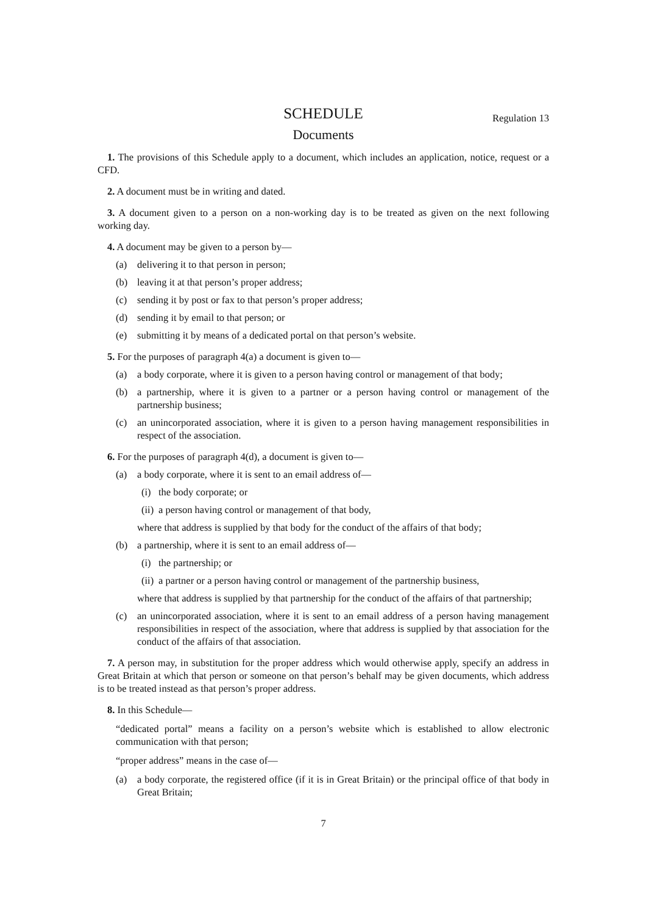SCHEDULE Regulation 13
Documents
1. The provisions of this Schedule apply to a document, which includes an application, notice, request or a CFD.
2. A document must be in writing and dated.
3. A document given to a person on a non-working day is to be treated as given on the next following working day.
4. A document may be given to a person by—
(a) delivering it to that person in person;
(b) leaving it at that person’s proper address;
(c) sending it by post or fax to that person’s proper address;
(d) sending it by email to that person; or
(e) submitting it by means of a dedicated portal on that person’s website.
5. For the purposes of paragraph 4(a) a document is given to—
(a) a body corporate, where it is given to a person having control or management of that body;
(b) a partnership, where it is given to a partner or a person having control or management of the partnership business;
(c) an unincorporated association, where it is given to a person having management responsibilities in respect of the association.
6. For the purposes of paragraph 4(d), a document is given to—
(a) a body corporate, where it is sent to an email address of—
(i) the body corporate; or
(ii) a person having control or management of that body,
where that address is supplied by that body for the conduct of the affairs of that body;
(b) a partnership, where it is sent to an email address of—
(i) the partnership; or
(ii) a partner or a person having control or management of the partnership business,
where that address is supplied by that partnership for the conduct of the affairs of that partnership;
(c) an unincorporated association, where it is sent to an email address of a person having management responsibilities in respect of the association, where that address is supplied by that association for the conduct of the affairs of that association.
7. A person may, in substitution for the proper address which would otherwise apply, specify an address in Great Britain at which that person or someone on that person’s behalf may be given documents, which address is to be treated instead as that person’s proper address.
8. In this Schedule—
“dedicated portal” means a facility on a person’s website which is established to allow electronic communication with that person;
“proper address” means in the case of—
(a) a body corporate, the registered office (if it is in Great Britain) or the principal office of that body in Great Britain;
7